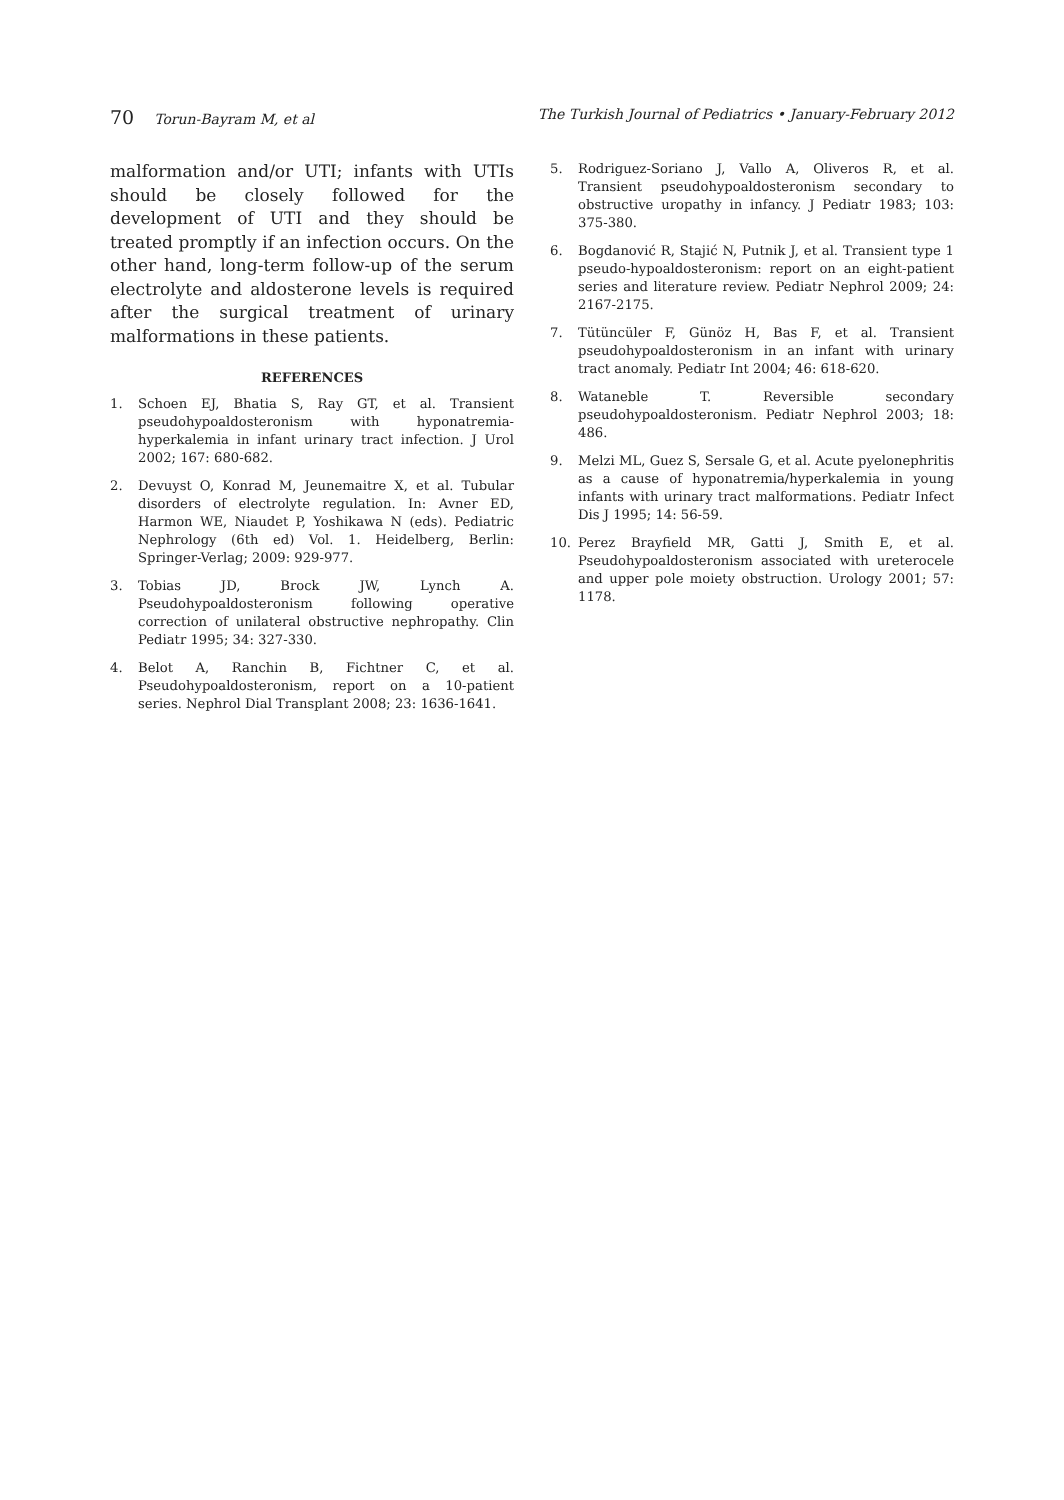70 Torun-Bayram M, et al The Turkish Journal of Pediatrics • January-February 2012
malformation and/or UTI; infants with UTIs should be closely followed for the development of UTI and they should be treated promptly if an infection occurs. On the other hand, long-term follow-up of the serum electrolyte and aldosterone levels is required after the surgical treatment of urinary malformations in these patients.
REFERENCES
1. Schoen EJ, Bhatia S, Ray GT, et al. Transient pseudohypoaldosteronism with hyponatremia-hyperkalemia in infant urinary tract infection. J Urol 2002; 167: 680-682.
2. Devuyst O, Konrad M, Jeunemaitre X, et al. Tubular disorders of electrolyte regulation. In: Avner ED, Harmon WE, Niaudet P, Yoshikawa N (eds). Pediatric Nephrology (6th ed) Vol. 1. Heidelberg, Berlin: Springer-Verlag; 2009: 929-977.
3. Tobias JD, Brock JW, Lynch A. Pseudohypoaldosteronism following operative correction of unilateral obstructive nephropathy. Clin Pediatr 1995; 34: 327-330.
4. Belot A, Ranchin B, Fichtner C, et al. Pseudohypoaldosteronism, report on a 10-patient series. Nephrol Dial Transplant 2008; 23: 1636-1641.
5. Rodriguez-Soriano J, Vallo A, Oliveros R, et al. Transient pseudohypoaldosteronism secondary to obstructive uropathy in infancy. J Pediatr 1983; 103: 375-380.
6. Bogdanović R, Stajić N, Putnik J, et al. Transient type 1 pseudo-hypoaldosteronism: report on an eight-patient series and literature review. Pediatr Nephrol 2009; 24: 2167-2175.
7. Tütüncüler F, Günöz H, Bas F, et al. Transient pseudohypoaldosteronism in an infant with urinary tract anomaly. Pediatr Int 2004; 46: 618-620.
8. Wataneble T. Reversible secondary pseudohypoaldosteronism. Pediatr Nephrol 2003; 18: 486.
9. Melzi ML, Guez S, Sersale G, et al. Acute pyelonephritis as a cause of hyponatremia/hyperkalemia in young infants with urinary tract malformations. Pediatr Infect Dis J 1995; 14: 56-59.
10. Perez Brayfield MR, Gatti J, Smith E, et al. Pseudohypoaldosteronism associated with ureterocele and upper pole moiety obstruction. Urology 2001; 57: 1178.